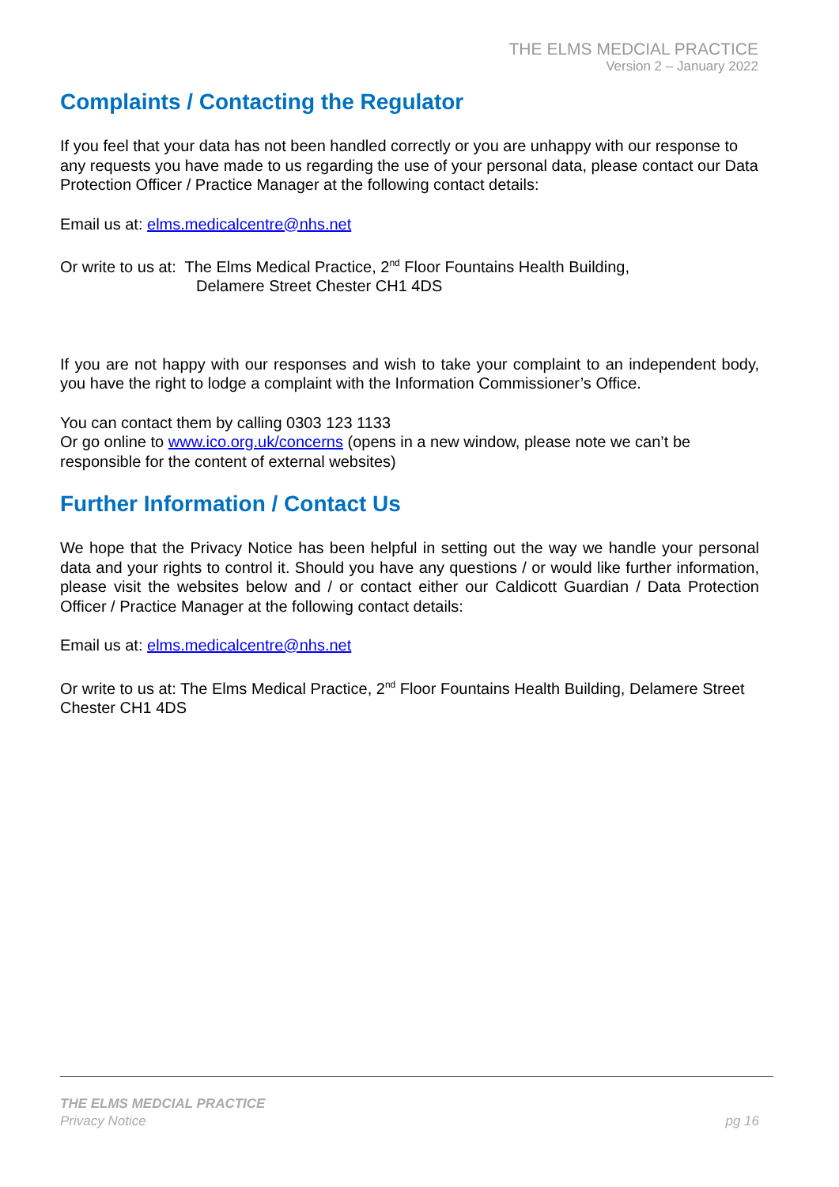THE ELMS MEDCIAL PRACTICE
Version 2 – January 2022
Complaints / Contacting the Regulator
If you feel that your data has not been handled correctly or you are unhappy with our response to any requests you have made to us regarding the use of your personal data, please contact our Data Protection Officer / Practice Manager at the following contact details:
Email us at: elms.medicalcentre@nhs.net
Or write to us at: The Elms Medical Practice, 2<sup>nd</sup> Floor Fountains Health Building,
Delamere Street Chester CH1 4DS
If you are not happy with our responses and wish to take your complaint to an independent body, you have the right to lodge a complaint with the Information Commissioner’s Office.
You can contact them by calling 0303 123 1133
Or go online to www.ico.org.uk/concerns (opens in a new window, please note we can’t be responsible for the content of external websites)
Further Information / Contact Us
We hope that the Privacy Notice has been helpful in setting out the way we handle your personal data and your rights to control it. Should you have any questions / or would like further information, please visit the websites below and / or contact either our Caldicott Guardian / Data Protection Officer / Practice Manager at the following contact details:
Email us at: elms.medicalcentre@nhs.net
Or write to us at: The Elms Medical Practice, 2<sup>nd</sup> Floor Fountains Health Building, Delamere Street Chester CH1 4DS
THE ELMS MEDCIAL PRACTICE
Privacy Notice
pg 16